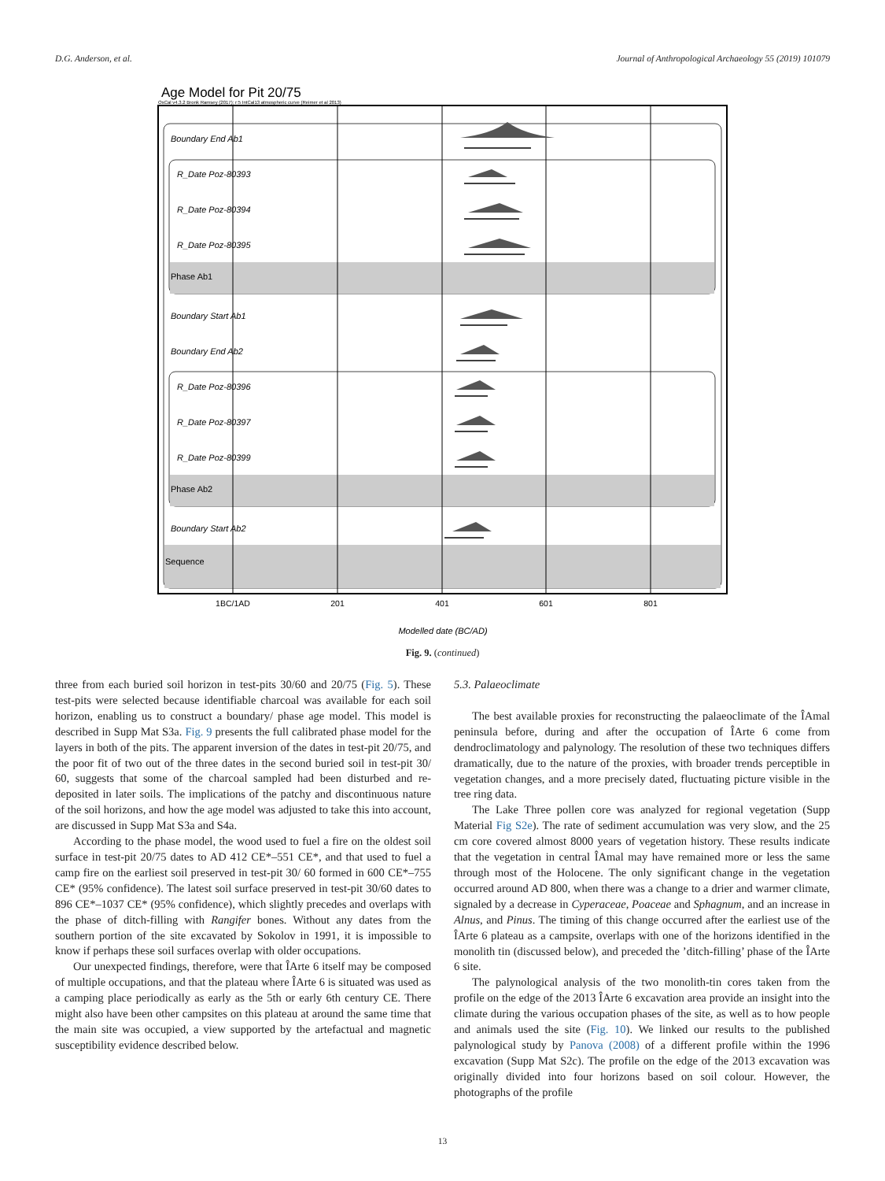D.G. Anderson, et al. Journal of Anthropological Archaeology 55 (2019) 101079
Age Model for Pit 20/75
OxCal v4.3.2 Bronk Ramsey (2017); r:5 IntCal13 atmospheric curve (Reimer et al 2013)
Boundary End Ab1
R_Date Poz-80393
R_Date Poz-80394
R_Date Poz-80395
Boundary Start Ab1
Boundary End Ab2
R_Date Poz-80396
R_Date Poz-80397
R_Date Poz-80399
Boundary Start Ab2
Phase Ab1
Phase Ab2
Sequence
1BC/1AD
201
401
601
801
Modelled date (BC/AD)
Fig. 9. (continued)
three from each buried soil horizon in test-pits 30/60 and 20/75 (Fig. 5). These test-pits were selected because identifiable charcoal was available for each soil horizon, enabling us to construct a boundary/ phase age model. This model is described in Supp Mat S3a. Fig. 9 presents the full calibrated phase model for the layers in both of the pits. The apparent inversion of the dates in test-pit 20/75, and the poor fit of two out of the three dates in the second buried soil in test-pit 30/ 60, suggests that some of the charcoal sampled had been disturbed and re-deposited in later soils. The implications of the patchy and discontinuous nature of the soil horizons, and how the age model was adjusted to take this into account, are discussed in Supp Mat S3a and S4a.
According to the phase model, the wood used to fuel a fire on the oldest soil surface in test-pit 20/75 dates to AD 412 CE*–551 CE*, and that used to fuel a camp fire on the earliest soil preserved in test-pit 30/ 60 formed in 600 CE*–755 CE* (95% confidence). The latest soil surface preserved in test-pit 30/60 dates to 896 CE*–1037 CE* (95% confidence), which slightly precedes and overlaps with the phase of ditch-filling with Rangifer bones. Without any dates from the southern portion of the site excavated by Sokolov in 1991, it is impossible to know if perhaps these soil surfaces overlap with older occupations.
Our unexpected findings, therefore, were that ÎArte 6 itself may be composed of multiple occupations, and that the plateau where ÎArte 6 is situated was used as a camping place periodically as early as the 5th or early 6th century CE. There might also have been other campsites on this plateau at around the same time that the main site was occupied, a view supported by the artefactual and magnetic susceptibility evidence described below.
5.3. Palaeoclimate
The best available proxies for reconstructing the palaeoclimate of the ÎAmal peninsula before, during and after the occupation of ÎArte 6 come from dendroclimatology and palynology. The resolution of these two techniques differs dramatically, due to the nature of the proxies, with broader trends perceptible in vegetation changes, and a more precisely dated, fluctuating picture visible in the tree ring data.
The Lake Three pollen core was analyzed for regional vegetation (Supp Material Fig S2e). The rate of sediment accumulation was very slow, and the 25 cm core covered almost 8000 years of vegetation history. These results indicate that the vegetation in central ÎAmal may have remained more or less the same through most of the Holocene. The only significant change in the vegetation occurred around AD 800, when there was a change to a drier and warmer climate, signaled by a decrease in Cyperaceae, Poaceae and Sphagnum, and an increase in Alnus, and Pinus. The timing of this change occurred after the earliest use of the ÎArte 6 plateau as a campsite, overlaps with one of the horizons identified in the monolith tin (discussed below), and preceded the ’ditch-filling’ phase of the ÎArte 6 site.
The palynological analysis of the two monolith-tin cores taken from the profile on the edge of the 2013 ÎArte 6 excavation area provide an insight into the climate during the various occupation phases of the site, as well as to how people and animals used the site (Fig. 10). We linked our results to the published palynological study by Panova (2008) of a different profile within the 1996 excavation (Supp Mat S2c). The profile on the edge of the 2013 excavation was originally divided into four horizons based on soil colour. However, the photographs of the profile
13